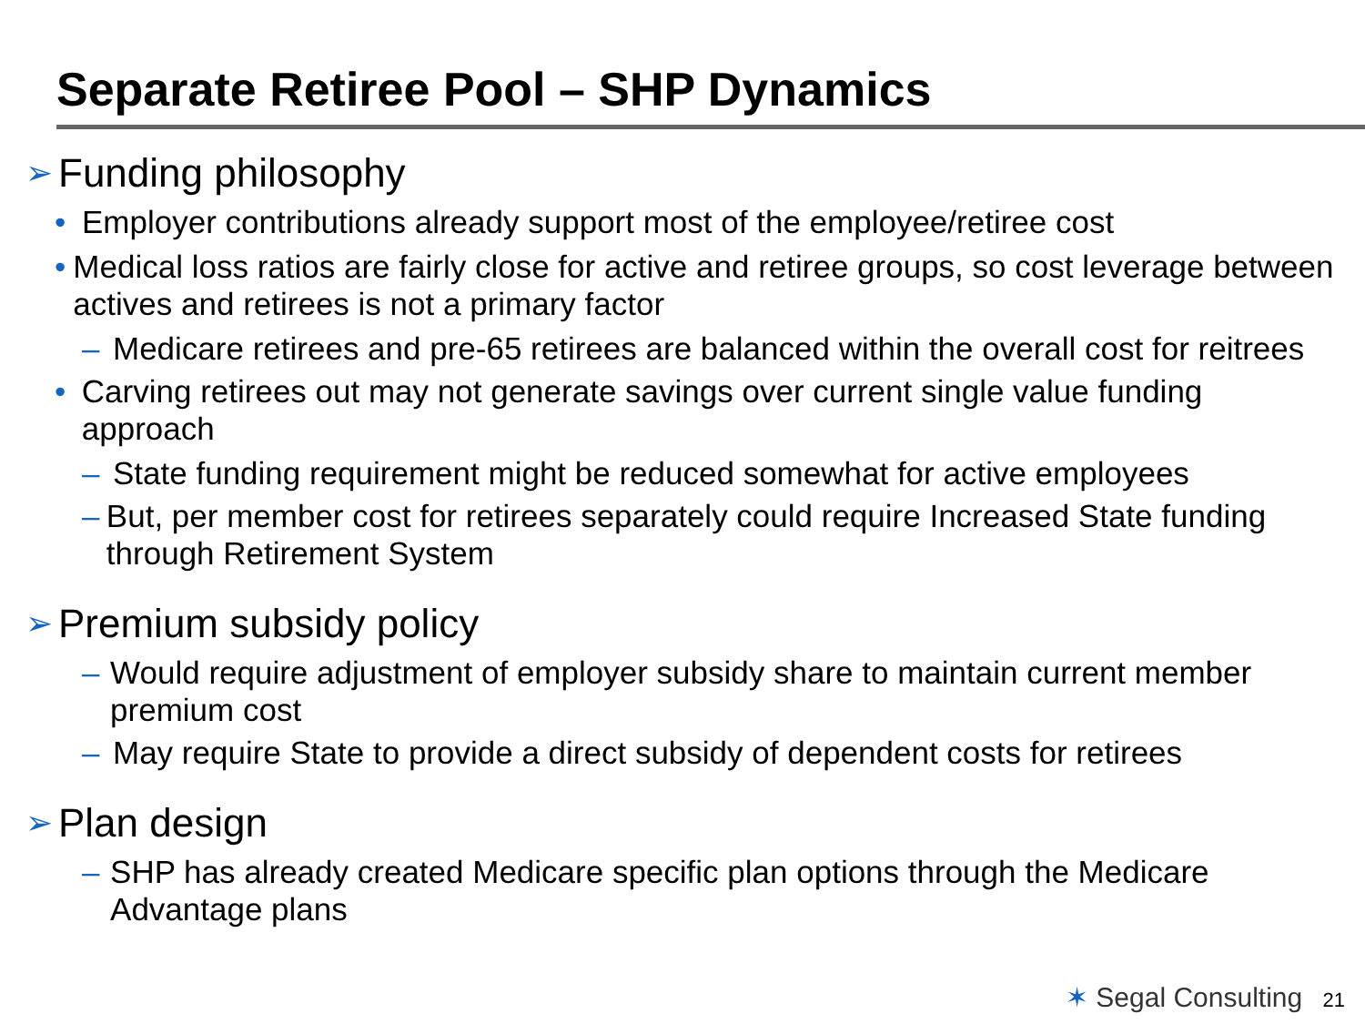Separate Retiree Pool – SHP Dynamics
➢ Funding philosophy
• Employer contributions already support most of the employee/retiree cost
• Medical loss ratios are fairly close for active and retiree groups, so cost leverage between actives and retirees is not a primary factor
– Medicare retirees and pre-65 retirees are balanced within the overall cost for reitrees
• Carving retirees out may not generate savings over current single value funding approach
– State funding requirement might be reduced somewhat for active employees
– But, per member cost for retirees separately could require Increased State funding through Retirement System
➢ Premium subsidy policy
– Would require adjustment of employer subsidy share to maintain current member premium cost
– May require State to provide a direct subsidy of dependent costs for retirees
➢ Plan design
– SHP has already created Medicare specific plan options through the Medicare Advantage plans
✶ Segal Consulting 21